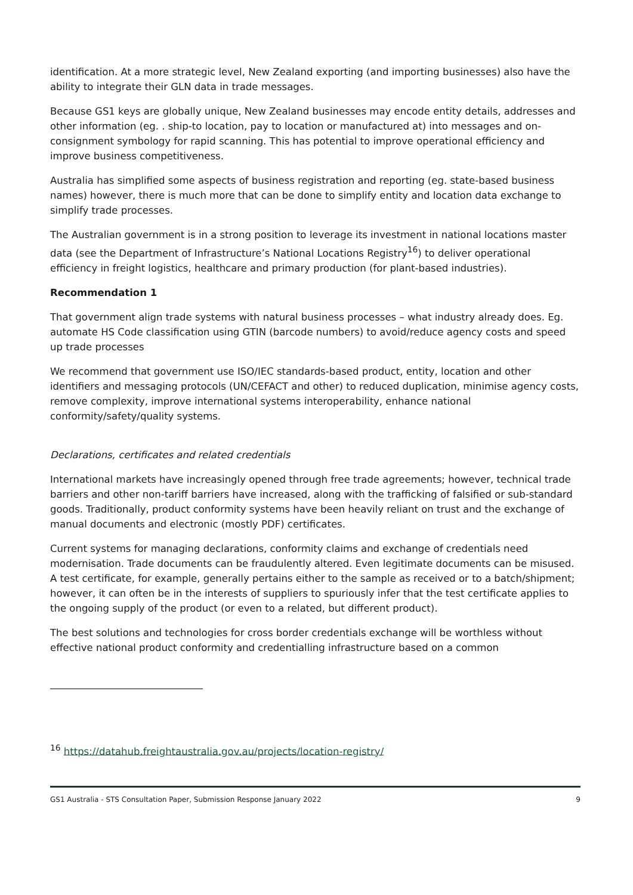identification. At a more strategic level, New Zealand exporting (and importing businesses) also have the ability to integrate their GLN data in trade messages.
Because GS1 keys are globally unique, New Zealand businesses may encode entity details, addresses and other information (eg. . ship-to location, pay to location or manufactured at) into messages and on-consignment symbology for rapid scanning. This has potential to improve operational efficiency and improve business competitiveness.
Australia has simplified some aspects of business registration and reporting (eg. state-based business names) however, there is much more that can be done to simplify entity and location data exchange to simplify trade processes.
The Australian government is in a strong position to leverage its investment in national locations master data (see the Department of Infrastructure’s National Locations Registry<sup>16</sup>) to deliver operational efficiency in freight logistics, healthcare and primary production (for plant-based industries).
Recommendation 1
That government align trade systems with natural business processes – what industry already does. Eg. automate HS Code classification using GTIN (barcode numbers) to avoid/reduce agency costs and speed up trade processes
We recommend that government use ISO/IEC standards-based product, entity, location and other identifiers and messaging protocols (UN/CEFACT and other) to reduced duplication, minimise agency costs, remove complexity, improve international systems interoperability, enhance national conformity/safety/quality systems.
Declarations, certificates and related credentials
International markets have increasingly opened through free trade agreements; however, technical trade barriers and other non-tariff barriers have increased, along with the trafficking of falsified or sub-standard goods. Traditionally, product conformity systems have been heavily reliant on trust and the exchange of manual documents and electronic (mostly PDF) certificates.
Current systems for managing declarations, conformity claims and exchange of credentials need modernisation. Trade documents can be fraudulently altered. Even legitimate documents can be misused. A test certificate, for example, generally pertains either to the sample as received or to a batch/shipment; however, it can often be in the interests of suppliers to spuriously infer that the test certificate applies to the ongoing supply of the product (or even to a related, but different product).
The best solutions and technologies for cross border credentials exchange will be worthless without effective national product conformity and credentialling infrastructure based on a common
<sup>16</sup> https://datahub.freightaustralia.gov.au/projects/location-registry/
GS1 Australia - STS Consultation Paper, Submission Response January 2022 9